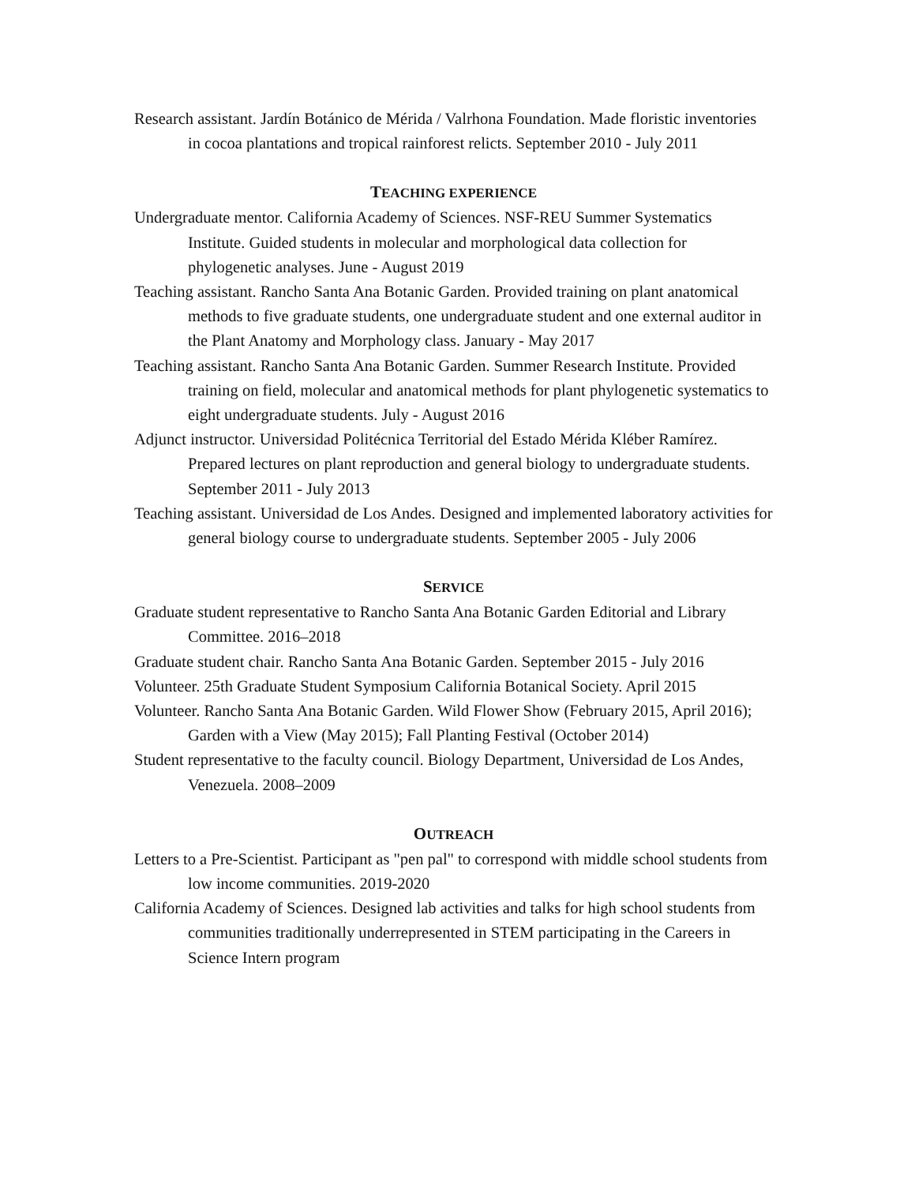Research assistant. Jardín Botánico de Mérida / Valrhona Foundation. Made floristic inventories in cocoa plantations and tropical rainforest relicts. September 2010 - July 2011
TEACHING EXPERIENCE
Undergraduate mentor. California Academy of Sciences. NSF-REU Summer Systematics Institute. Guided students in molecular and morphological data collection for phylogenetic analyses. June - August 2019
Teaching assistant. Rancho Santa Ana Botanic Garden. Provided training on plant anatomical methods to five graduate students, one undergraduate student and one external auditor in the Plant Anatomy and Morphology class. January - May 2017
Teaching assistant. Rancho Santa Ana Botanic Garden. Summer Research Institute. Provided training on field, molecular and anatomical methods for plant phylogenetic systematics to eight undergraduate students. July - August 2016
Adjunct instructor. Universidad Politécnica Territorial del Estado Mérida Kléber Ramírez. Prepared lectures on plant reproduction and general biology to undergraduate students. September 2011 - July 2013
Teaching assistant. Universidad de Los Andes. Designed and implemented laboratory activities for general biology course to undergraduate students. September 2005 - July 2006
SERVICE
Graduate student representative to Rancho Santa Ana Botanic Garden Editorial and Library Committee. 2016–2018
Graduate student chair. Rancho Santa Ana Botanic Garden. September 2015 - July 2016
Volunteer. 25th Graduate Student Symposium California Botanical Society. April 2015
Volunteer. Rancho Santa Ana Botanic Garden. Wild Flower Show (February 2015, April 2016); Garden with a View (May 2015); Fall Planting Festival (October 2014)
Student representative to the faculty council. Biology Department, Universidad de Los Andes, Venezuela. 2008–2009
OUTREACH
Letters to a Pre-Scientist. Participant as "pen pal" to correspond with middle school students from low income communities. 2019-2020
California Academy of Sciences. Designed lab activities and talks for high school students from communities traditionally underrepresented in STEM participating in the Careers in Science Intern program